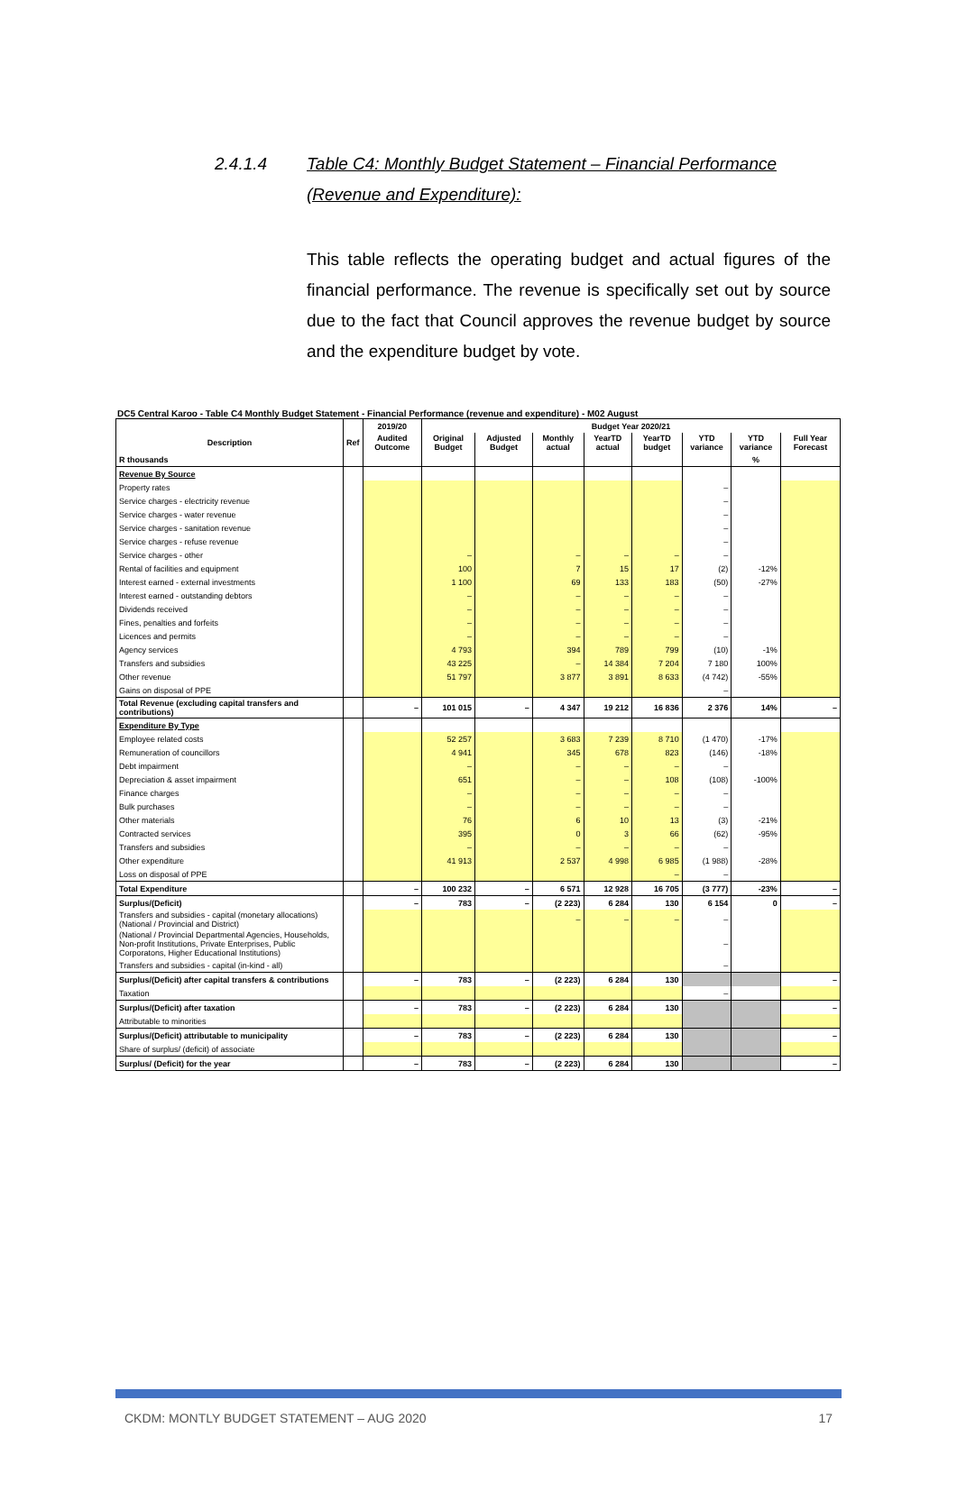2.4.1.4 Table C4: Monthly Budget Statement – Financial Performance (Revenue and Expenditure):
This table reflects the operating budget and actual figures of the financial performance. The revenue is specifically set out by source due to the fact that Council approves the revenue budget by source and the expenditure budget by vote.
DC5 Central Karoo - Table C4 Monthly Budget Statement - Financial Performance (revenue and expenditure) - M02 August
| | | 2019/20 | Budget Year 2020/21 | | | | | | | |
| --- | --- | --- | --- | --- | --- | --- | --- | --- | --- | --- |
| Description | Ref | Audited Outcome | Original Budget | Adjusted Budget | Monthly actual | YearTD actual | YearTD budget | YTD variance | YTD variance | Full Year Forecast |
| R thousands | | | | | | | | | % | |
| Revenue By Source | | | | | | | | | | |
| Property rates | | | | | | | | – | | |
| Service charges - electricity revenue | | | | | | | | – | | |
| Service charges - water revenue | | | | | | | | – | | |
| Service charges - sanitation revenue | | | | | | | | – | | |
| Service charges - refuse revenue | | | | | | | | – | | |
| Service charges - other | | | – | | – | – | – | – | | |
| Rental of facilities and equipment | | | 100 | | 7 | 15 | 17 | (2) | -12% | |
| Interest earned - external investments | | | 1 100 | | 69 | 133 | 183 | (50) | -27% | |
| Interest earned - outstanding debtors | | | – | | – | – | – | – | | |
| Dividends received | | | – | | – | – | – | – | | |
| Fines, penalties and forfeits | | | – | | – | – | – | – | | |
| Licences and permits | | | – | | – | – | – | – | | |
| Agency services | | | 4 793 | | 394 | 789 | 799 | (10) | -1% | |
| Transfers and subsidies | | | 43 225 | | – | 14 384 | 7 204 | 7 180 | 100% | |
| Other revenue | | | 51 797 | | 3 877 | 3 891 | 8 633 | (4 742) | -55% | |
| Gains on disposal of PPE | | | | | | | | – | | |
| Total Revenue (excluding capital transfers and contributions) | | – | 101 015 | – | 4 347 | 19 212 | 16 836 | 2 376 | 14% | – |
| Expenditure By Type | | | | | | | | | | |
| Employee related costs | | | 52 257 | | 3 683 | 7 239 | 8 710 | (1 470) | -17% | |
| Remuneration of councillors | | | 4 941 | | 345 | 678 | 823 | (146) | -18% | |
| Debt impairment | | | – | | – | – | – | – | | |
| Depreciation & asset impairment | | | 651 | | – | – | 108 | (108) | -100% | |
| Finance charges | | | – | | – | – | – | – | | |
| Bulk purchases | | | – | | – | – | – | – | | |
| Other materials | | | 76 | | 6 | 10 | 13 | (3) | -21% | |
| Contracted services | | | 395 | | 0 | 3 | 66 | (62) | -95% | |
| Transfers and subsidies | | | – | | – | – | – | – | | |
| Other expenditure | | | 41 913 | | 2 537 | 4 998 | 6 985 | (1 988) | -28% | |
| Loss on disposal of PPE | | | | | | | – | – | | |
| Total Expenditure | | – | 100 232 | – | 6 571 | 12 928 | 16 705 | (3 777) | -23% | – |
| Surplus/(Deficit) | | – | 783 | – | (2 223) | 6 284 | 130 | 6 154 | 0 | – |
| Transfers and subsidies - capital (monetary allocations) (National / Provincial and District) | | | | | – | – | – | – | | |
| (National / Provincial Departmental Agencies, Households, Non-profit Institutions, Private Enterprises, Public Corporatons, Higher Educational Institutions) | | | | | | | | – | | |
| Transfers and subsidies - capital (in-kind - all) | | | | | | | | – | | |
| Surplus/(Deficit) after capital transfers & contributions | | – | 783 | – | (2 223) | 6 284 | 130 | | | – |
| Taxation | | | | | | | | – | | |
| Surplus/(Deficit) after taxation | | – | 783 | – | (2 223) | 6 284 | 130 | | | – |
| Attributable to minorities | | | | | | | | | | |
| Surplus/(Deficit) attributable to municipality | | – | 783 | – | (2 223) | 6 284 | 130 | | | – |
| Share of surplus/ (deficit) of associate | | | | | | | | | | |
| Surplus/ (Deficit) for the year | | – | 783 | – | (2 223) | 6 284 | 130 | | | – |
CKDM: MONTLY BUDGET STATEMENT – AUG 2020 17